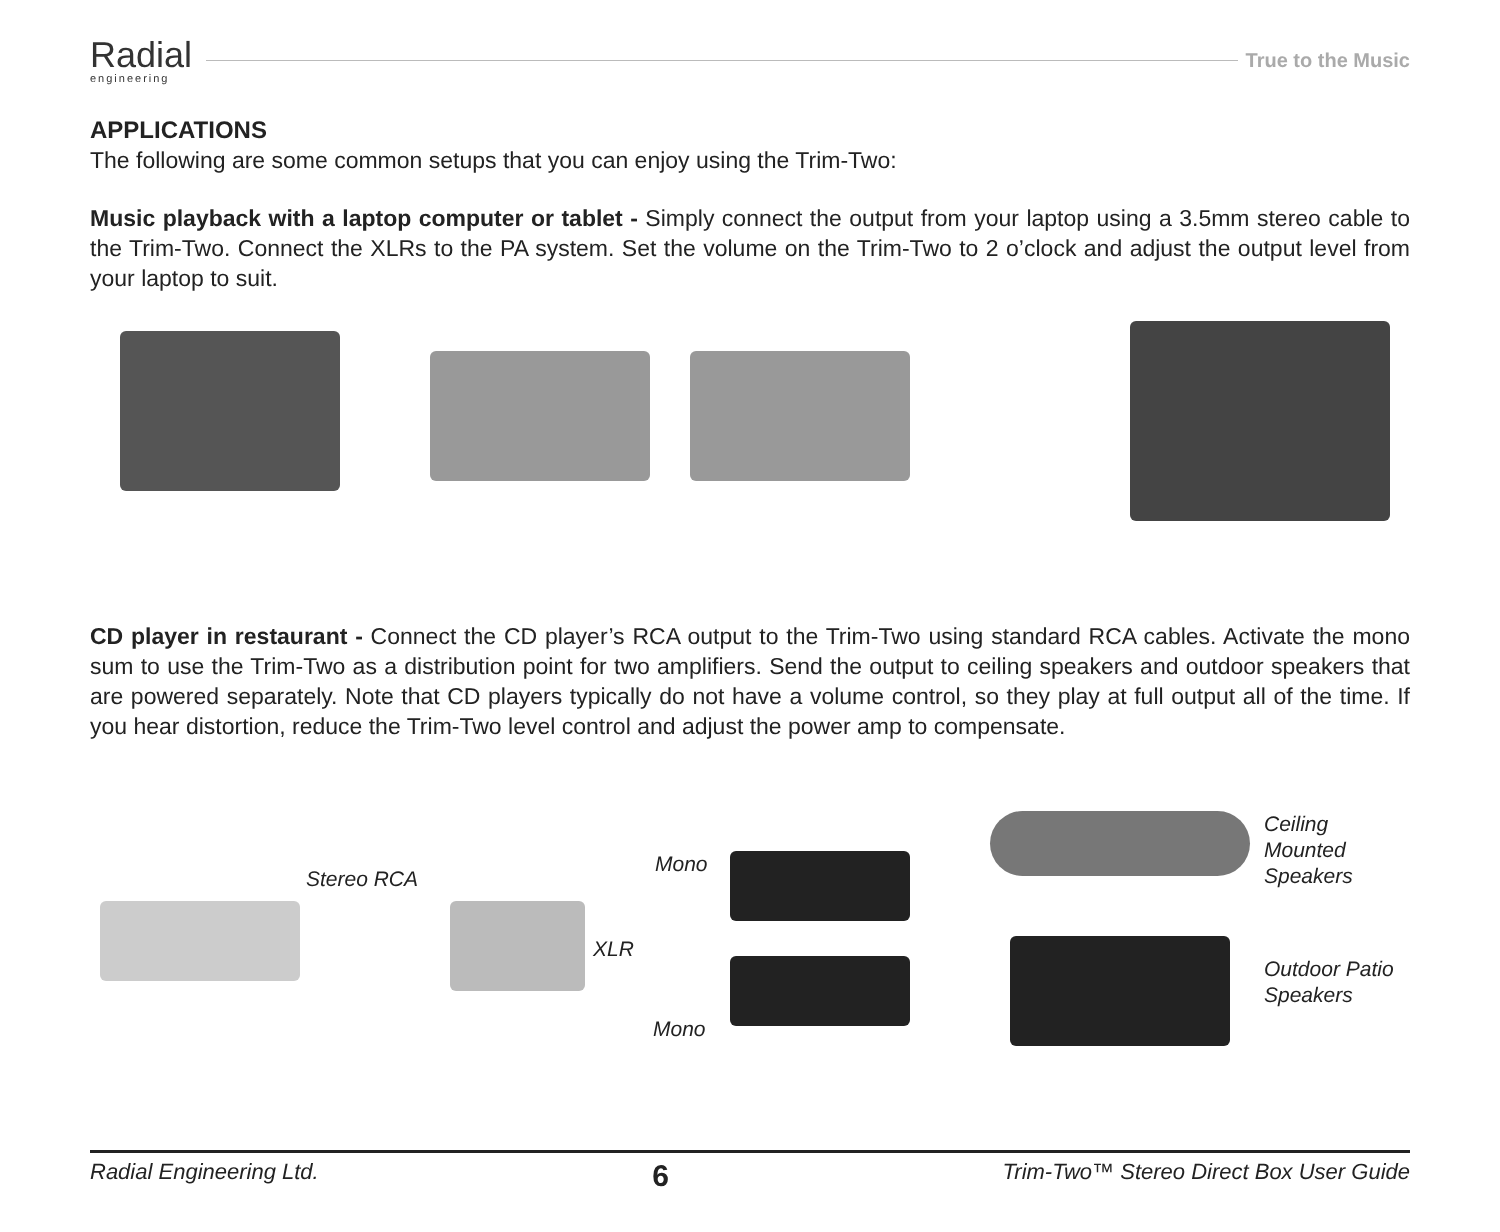Radial
engineering
True to the Music
APPLICATIONS
The following are some common setups that you can enjoy using the Trim-Two:
Music playback with a laptop computer or tablet - Simply connect the output from your laptop using a 3.5mm stereo cable to the Trim-Two. Connect the XLRs to the PA system. Set the volume on the Trim-Two to 2 o’clock and adjust the output level from your laptop to suit.
CD player in restaurant - Connect the CD player’s RCA output to the Trim-Two using standard RCA cables. Activate the mono sum to use the Trim-Two as a distribution point for two amplifiers. Send the output to ceiling speakers and outdoor speakers that are powered separately. Note that CD players typically do not have a volume control, so they play at full output all of the time. If you hear distortion, reduce the Trim-Two level control and adjust the power amp to compensate.
Stereo RCA
Mono
XLR
Mono
Ceiling Mounted
Speakers
Outdoor Patio
Speakers
Radial Engineering Ltd. 6 Trim-Two™ Stereo Direct Box User Guide